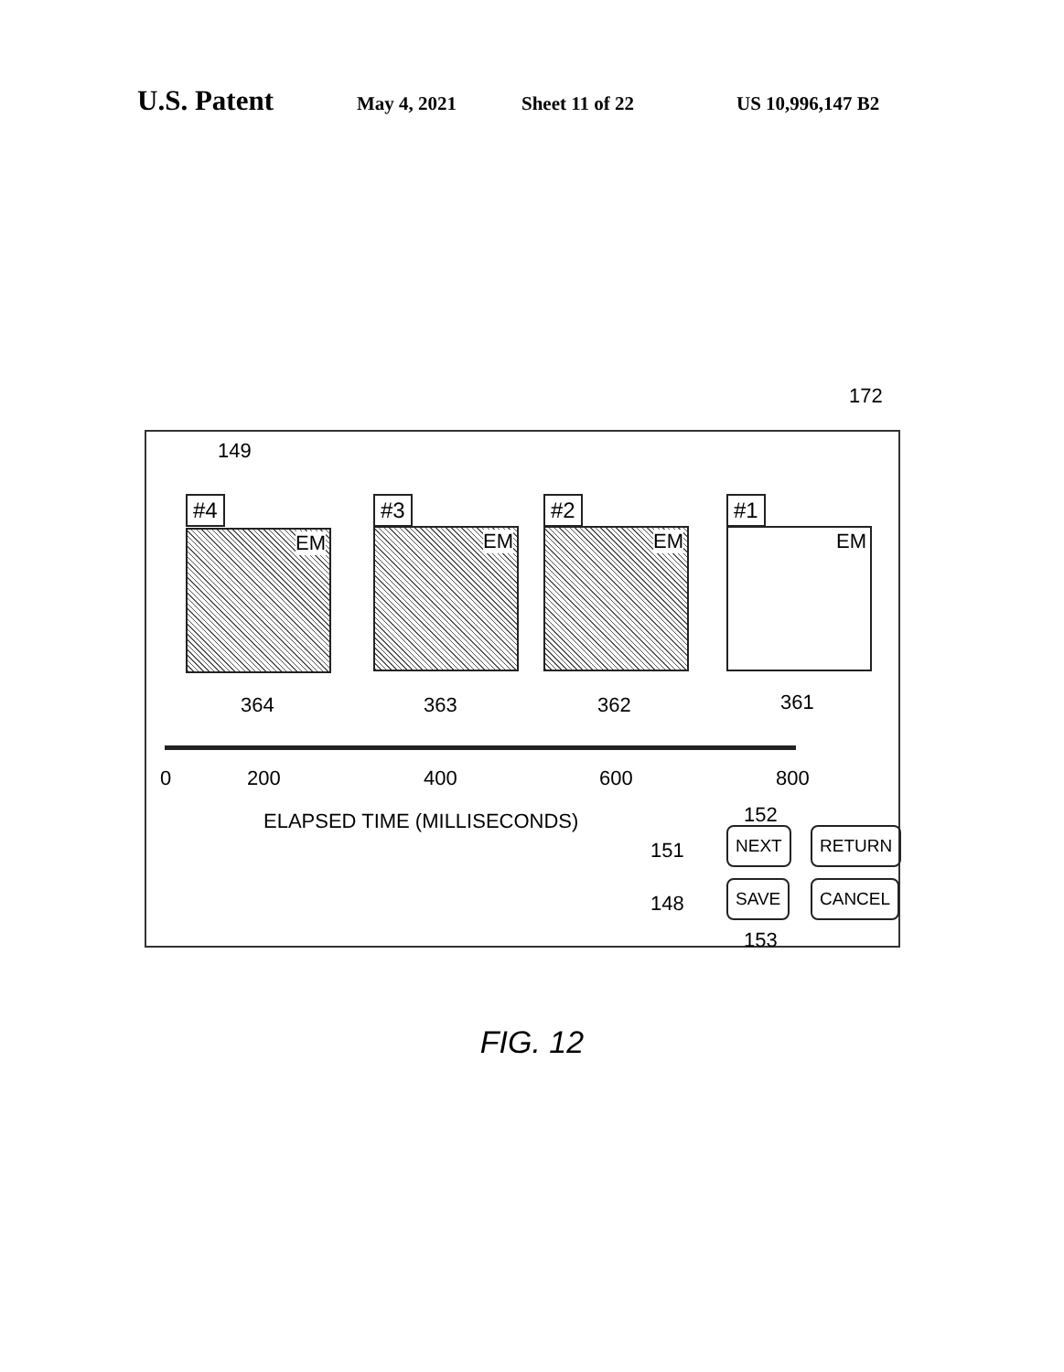U.S. Patent May 4, 2021 Sheet 11 of 22 US 10,996,147 B2
172
149
#4
EM
#3
EM
#2
EM
#1
EM
364 363 362 361
0 200 400 600 800
ELAPSED TIME (MILLISECONDS) 152
151
NEXT RETURN
148
SAVE CANCEL
153
FIG. 12